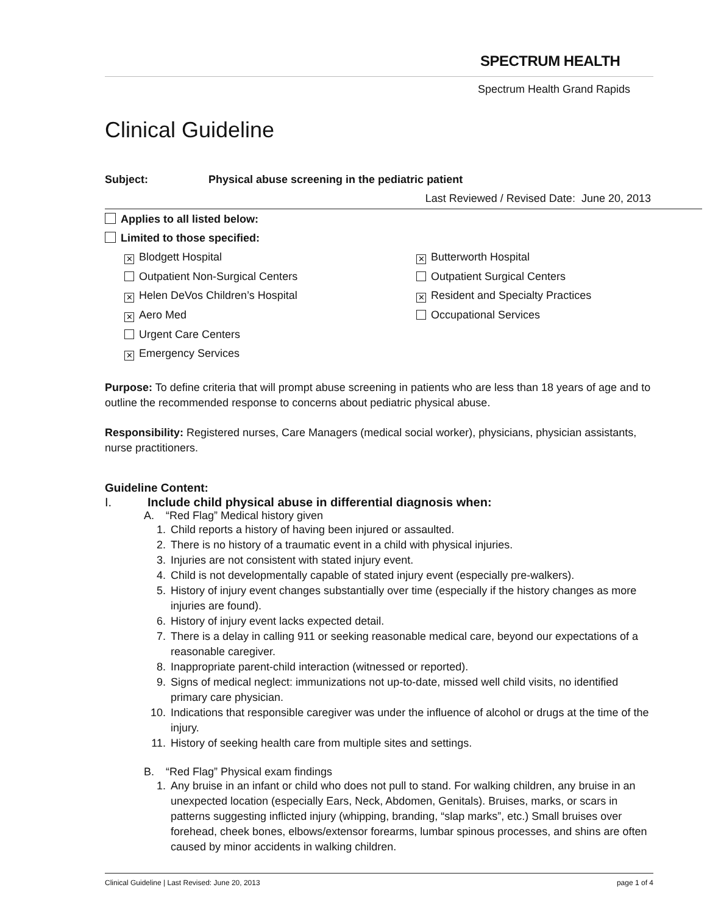SPECTRUM HEALTH
Spectrum Health Grand Rapids
Clinical Guideline
Subject: Physical abuse screening in the pediatric patient
Last Reviewed / Revised Date: June 20, 2013
Applies to all listed below:
Limited to those specified:
✕ Blodgett Hospital
✕ Butterworth Hospital
Outpatient Non-Surgical Centers
Outpatient Surgical Centers
✕ Helen DeVos Children’s Hospital
✕ Resident and Specialty Practices
✕ Aero Med
Occupational Services
Urgent Care Centers
✕ Emergency Services
Purpose: To define criteria that will prompt abuse screening in patients who are less than 18 years of age and to outline the recommended response to concerns about pediatric physical abuse.
Responsibility: Registered nurses, Care Managers (medical social worker), physicians, physician assistants, nurse practitioners.
Guideline Content:
I. Include child physical abuse in differential diagnosis when:
A. “Red Flag” Medical history given
1. Child reports a history of having been injured or assaulted.
2. There is no history of a traumatic event in a child with physical injuries.
3. Injuries are not consistent with stated injury event.
4. Child is not developmentally capable of stated injury event (especially pre-walkers).
5. History of injury event changes substantially over time (especially if the history changes as more injuries are found).
6. History of injury event lacks expected detail.
7. There is a delay in calling 911 or seeking reasonable medical care, beyond our expectations of a reasonable caregiver.
8. Inappropriate parent-child interaction (witnessed or reported).
9. Signs of medical neglect: immunizations not up-to-date, missed well child visits, no identified primary care physician.
10. Indications that responsible caregiver was under the influence of alcohol or drugs at the time of the injury.
11. History of seeking health care from multiple sites and settings.
B. “Red Flag” Physical exam findings
1. Any bruise in an infant or child who does not pull to stand. For walking children, any bruise in an unexpected location (especially Ears, Neck, Abdomen, Genitals). Bruises, marks, or scars in patterns suggesting inflicted injury (whipping, branding, “slap marks”, etc.) Small bruises over forehead, cheek bones, elbows/extensor forearms, lumbar spinous processes, and shins are often caused by minor accidents in walking children.
Clinical Guideline | Last Revised: June 20, 2013 page 1 of 4